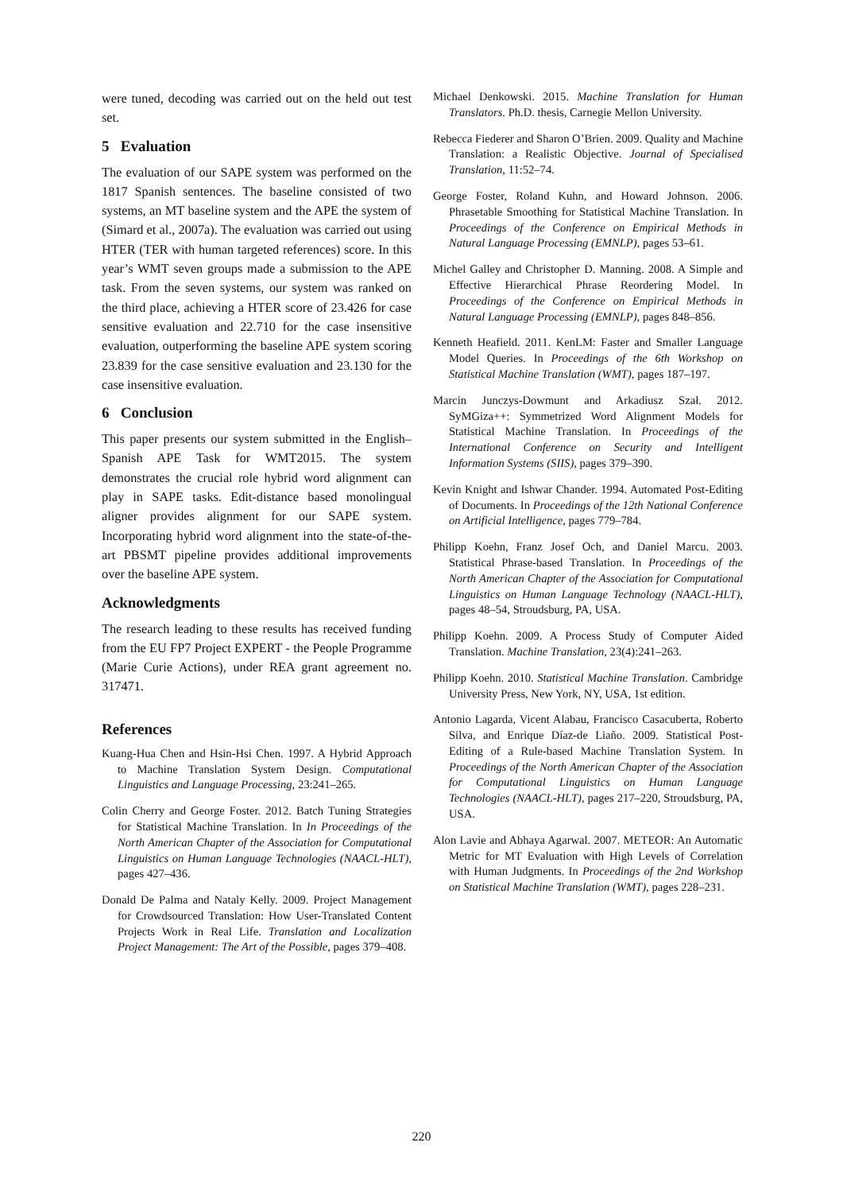were tuned, decoding was carried out on the held out test set.
5 Evaluation
The evaluation of our SAPE system was performed on the 1817 Spanish sentences. The baseline consisted of two systems, an MT baseline system and the APE the system of (Simard et al., 2007a). The evaluation was carried out using HTER (TER with human targeted references) score. In this year’s WMT seven groups made a submission to the APE task. From the seven systems, our system was ranked on the third place, achieving a HTER score of 23.426 for case sensitive evaluation and 22.710 for the case insensitive evaluation, outperforming the baseline APE system scoring 23.839 for the case sensitive evaluation and 23.130 for the case insensitive evaluation.
6 Conclusion
This paper presents our system submitted in the English–Spanish APE Task for WMT2015. The system demonstrates the crucial role hybrid word alignment can play in SAPE tasks. Edit-distance based monolingual aligner provides alignment for our SAPE system. Incorporating hybrid word alignment into the state-of-the-art PBSMT pipeline provides additional improvements over the baseline APE system.
Acknowledgments
The research leading to these results has received funding from the EU FP7 Project EXPERT - the People Programme (Marie Curie Actions), under REA grant agreement no. 317471.
References
Kuang-Hua Chen and Hsin-Hsi Chen. 1997. A Hybrid Approach to Machine Translation System Design. Computational Linguistics and Language Processing, 23:241–265.
Colin Cherry and George Foster. 2012. Batch Tuning Strategies for Statistical Machine Translation. In In Proceedings of the North American Chapter of the Association for Computational Linguistics on Human Language Technologies (NAACL-HLT), pages 427–436.
Donald De Palma and Nataly Kelly. 2009. Project Management for Crowdsourced Translation: How User-Translated Content Projects Work in Real Life. Translation and Localization Project Management: The Art of the Possible, pages 379–408.
Michael Denkowski. 2015. Machine Translation for Human Translators. Ph.D. thesis, Carnegie Mellon University.
Rebecca Fiederer and Sharon O’Brien. 2009. Quality and Machine Translation: a Realistic Objective. Journal of Specialised Translation, 11:52–74.
George Foster, Roland Kuhn, and Howard Johnson. 2006. Phrasetable Smoothing for Statistical Machine Translation. In Proceedings of the Conference on Empirical Methods in Natural Language Processing (EMNLP), pages 53–61.
Michel Galley and Christopher D. Manning. 2008. A Simple and Effective Hierarchical Phrase Reordering Model. In Proceedings of the Conference on Empirical Methods in Natural Language Processing (EMNLP), pages 848–856.
Kenneth Heafield. 2011. KenLM: Faster and Smaller Language Model Queries. In Proceedings of the 6th Workshop on Statistical Machine Translation (WMT), pages 187–197.
Marcin Junczys-Dowmunt and Arkadiusz Szał. 2012. SyMGiza++: Symmetrized Word Alignment Models for Statistical Machine Translation. In Proceedings of the International Conference on Security and Intelligent Information Systems (SIIS), pages 379–390.
Kevin Knight and Ishwar Chander. 1994. Automated Post-Editing of Documents. In Proceedings of the 12th National Conference on Artificial Intelligence, pages 779–784.
Philipp Koehn, Franz Josef Och, and Daniel Marcu. 2003. Statistical Phrase-based Translation. In Proceedings of the North American Chapter of the Association for Computational Linguistics on Human Language Technology (NAACL-HLT), pages 48–54, Stroudsburg, PA, USA.
Philipp Koehn. 2009. A Process Study of Computer Aided Translation. Machine Translation, 23(4):241–263.
Philipp Koehn. 2010. Statistical Machine Translation. Cambridge University Press, New York, NY, USA, 1st edition.
Antonio Lagarda, Vicent Alabau, Francisco Casacuberta, Roberto Silva, and Enrique Díaz-de Liaño. 2009. Statistical Post-Editing of a Rule-based Machine Translation System. In Proceedings of the North American Chapter of the Association for Computational Linguistics on Human Language Technologies (NAACL-HLT), pages 217–220, Stroudsburg, PA, USA.
Alon Lavie and Abhaya Agarwal. 2007. METEOR: An Automatic Metric for MT Evaluation with High Levels of Correlation with Human Judgments. In Proceedings of the 2nd Workshop on Statistical Machine Translation (WMT), pages 228–231.
220